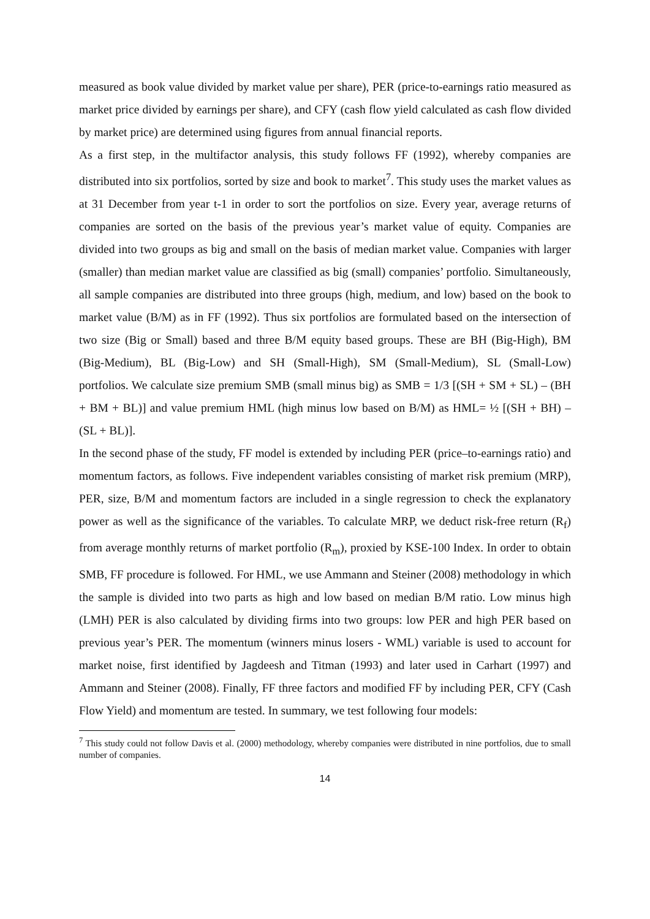measured as book value divided by market value per share), PER (price-to-earnings ratio measured as market price divided by earnings per share), and CFY (cash flow yield calculated as cash flow divided by market price) are determined using figures from annual financial reports.
As a first step, in the multifactor analysis, this study follows FF (1992), whereby companies are distributed into six portfolios, sorted by size and book to market<sup>7</sup>. This study uses the market values as at 31 December from year t-1 in order to sort the portfolios on size. Every year, average returns of companies are sorted on the basis of the previous year’s market value of equity. Companies are divided into two groups as big and small on the basis of median market value. Companies with larger (smaller) than median market value are classified as big (small) companies’ portfolio. Simultaneously, all sample companies are distributed into three groups (high, medium, and low) based on the book to market value (B/M) as in FF (1992). Thus six portfolios are formulated based on the intersection of two size (Big or Small) based and three B/M equity based groups. These are BH (Big-High), BM (Big-Medium), BL (Big-Low) and SH (Small-High), SM (Small-Medium), SL (Small-Low) portfolios. We calculate size premium SMB (small minus big) as SMB = 1/3 [(SH + SM + SL) – (BH + BM + BL)] and value premium HML (high minus low based on B/M) as HML= ½ [(SH + BH) – (SL + BL)].
In the second phase of the study, FF model is extended by including PER (price–to-earnings ratio) and momentum factors, as follows. Five independent variables consisting of market risk premium (MRP), PER, size, B/M and momentum factors are included in a single regression to check the explanatory power as well as the significance of the variables. To calculate MRP, we deduct risk-free return (R<sub>f</sub>) from average monthly returns of market portfolio (R<sub>m</sub>), proxied by KSE-100 Index. In order to obtain SMB, FF procedure is followed. For HML, we use Ammann and Steiner (2008) methodology in which the sample is divided into two parts as high and low based on median B/M ratio. Low minus high (LMH) PER is also calculated by dividing firms into two groups: low PER and high PER based on previous year’s PER. The momentum (winners minus losers - WML) variable is used to account for market noise, first identified by Jagdeesh and Titman (1993) and later used in Carhart (1997) and Ammann and Steiner (2008). Finally, FF three factors and modified FF by including PER, CFY (Cash Flow Yield) and momentum are tested. In summary, we test following four models:
<sup>7</sup> This study could not follow Davis et al. (2000) methodology, whereby companies were distributed in nine portfolios, due to small number of companies.
14